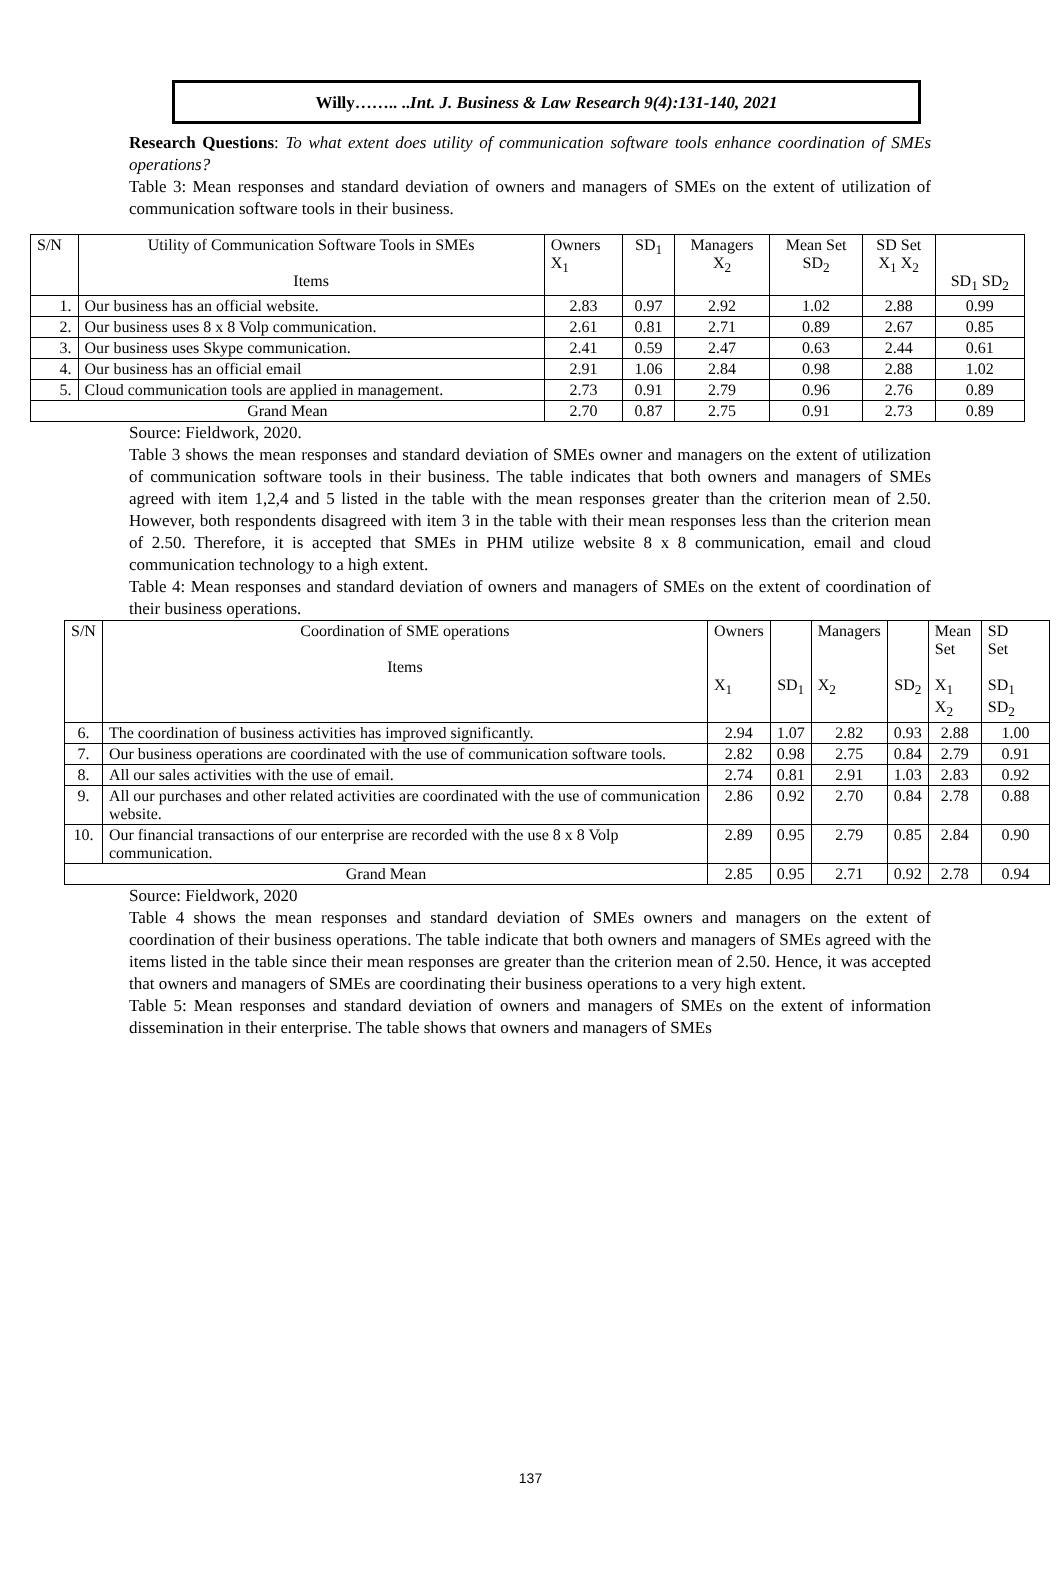Willy…….. ..Int. J. Business & Law Research 9(4):131-140, 2021
Research Questions: To what extent does utility of communication software tools enhance coordination of SMEs operations?
Table 3: Mean responses and standard deviation of owners and managers of SMEs on the extent of utilization of communication software tools in their business.
| S/N | Utility of Communication Software Tools in SMEs Items | Owners X<sub>1</sub> | SD<sub>1</sub> | Managers X<sub>2</sub> | Mean Set SD<sub>2</sub> | SD Set X<sub>1</sub> X<sub>2</sub> | SD<sub>1</sub> SD<sub>2</sub> |
| --- | --- | --- | --- | --- | --- | --- | --- |
| 1. | Our business has an official website. | 2.83 | 0.97 | 2.92 | 1.02 | 2.88 | 0.99 |
| 2. | Our business uses 8 x 8 Volp communication. | 2.61 | 0.81 | 2.71 | 0.89 | 2.67 | 0.85 |
| 3. | Our business uses Skype communication. | 2.41 | 0.59 | 2.47 | 0.63 | 2.44 | 0.61 |
| 4. | Our business has an official email | 2.91 | 1.06 | 2.84 | 0.98 | 2.88 | 1.02 |
| 5. | Cloud communication tools are applied in management. | 2.73 | 0.91 | 2.79 | 0.96 | 2.76 | 0.89 |
| Grand Mean | | 2.70 | 0.87 | 2.75 | 0.91 | 2.73 | 0.89 |
Source: Fieldwork, 2020.
Table 3 shows the mean responses and standard deviation of SMEs owner and managers on the extent of utilization of communication software tools in their business. The table indicates that both owners and managers of SMEs agreed with item 1,2,4 and 5 listed in the table with the mean responses greater than the criterion mean of 2.50. However, both respondents disagreed with item 3 in the table with their mean responses less than the criterion mean of 2.50. Therefore, it is accepted that SMEs in PHM utilize website 8 x 8 communication, email and cloud communication technology to a high extent.
Table 4: Mean responses and standard deviation of owners and managers of SMEs on the extent of coordination of their business operations.
| S/N | Coordination of SME operations Items | Owners X<sub>1</sub> | SD<sub>1</sub> | Managers X<sub>2</sub> | SD<sub>2</sub> | Mean Set X<sub>1</sub> X<sub>2</sub> | SD Set SD<sub>1</sub> SD<sub>2</sub> |
| --- | --- | --- | --- | --- | --- | --- | --- |
| 6. | The coordination of business activities has improved significantly. | 2.94 | 1.07 | 2.82 | 0.93 | 2.88 | 1.00 |
| 7. | Our business operations are coordinated with the use of communication software tools. | 2.82 | 0.98 | 2.75 | 0.84 | 2.79 | 0.91 |
| 8. | All our sales activities with the use of email. | 2.74 | 0.81 | 2.91 | 1.03 | 2.83 | 0.92 |
| 9. | All our purchases and other related activities are coordinated with the use of communication website. | 2.86 | 0.92 | 2.70 | 0.84 | 2.78 | 0.88 |
| 10. | Our financial transactions of our enterprise are recorded with the use 8 x 8 Volp communication. | 2.89 | 0.95 | 2.79 | 0.85 | 2.84 | 0.90 |
| Grand Mean | | 2.85 | 0.95 | 2.71 | 0.92 | 2.78 | 0.94 |
Source: Fieldwork, 2020
Table 4 shows the mean responses and standard deviation of SMEs owners and managers on the extent of coordination of their business operations. The table indicate that both owners and managers of SMEs agreed with the items listed in the table since their mean responses are greater than the criterion mean of 2.50. Hence, it was accepted that owners and managers of SMEs are coordinating their business operations to a very high extent.
Table 5: Mean responses and standard deviation of owners and managers of SMEs on the extent of information dissemination in their enterprise. The table shows that owners and managers of SMEs
137